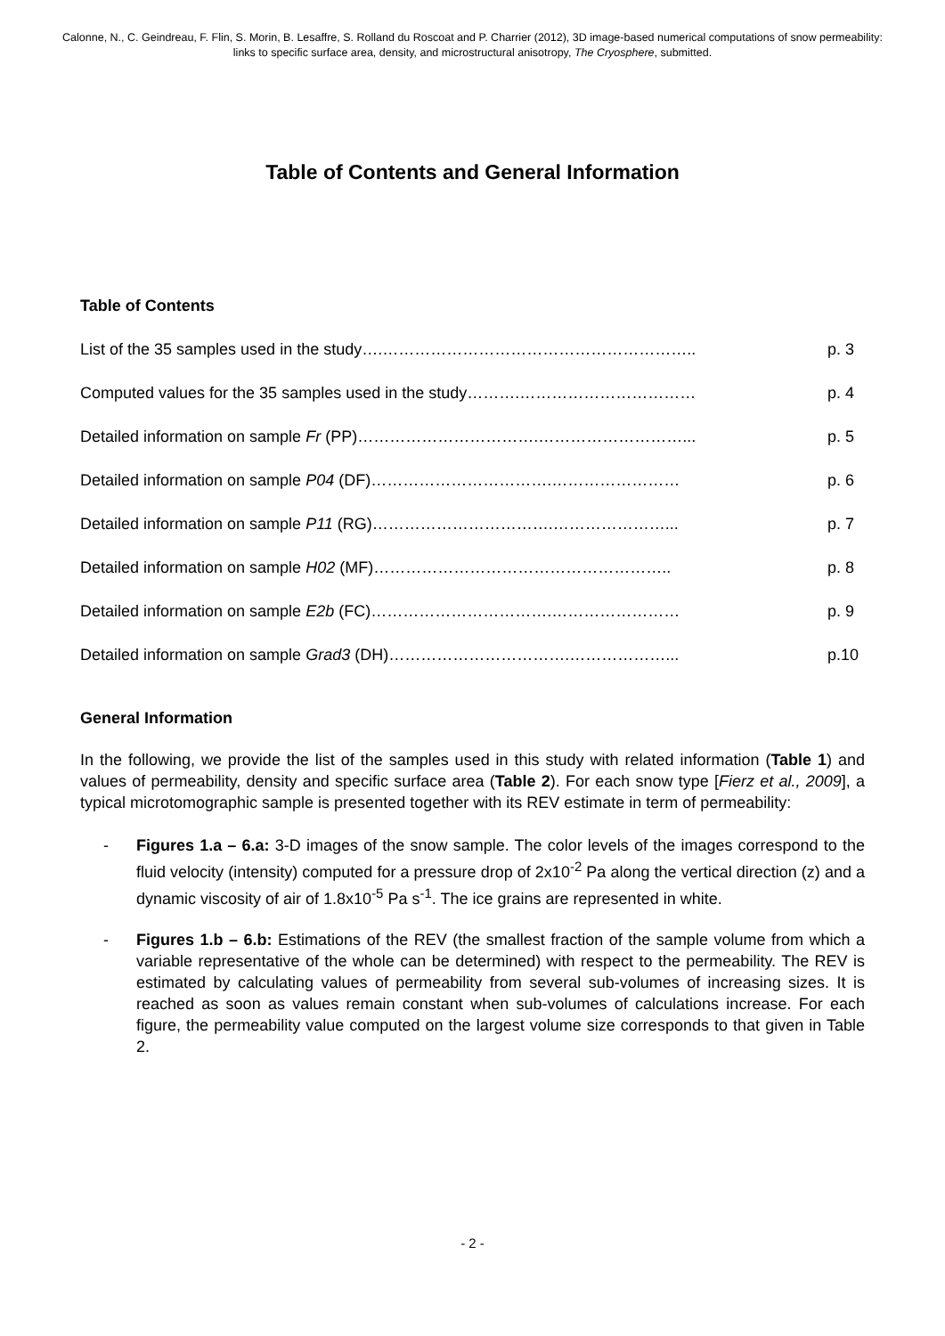Calonne, N., C. Geindreau, F. Flin, S. Morin, B. Lesaffre, S. Rolland du Roscoat and P. Charrier (2012), 3D image-based numerical computations of snow permeability: links to specific surface area, density, and microstructural anisotropy, The Cryosphere, submitted.
Table of Contents and General Information
Table of Contents
List of the 35 samples used in the study….………………………………………………….. p. 3
Computed values for the 35 samples used in the study……….…………………………… p. 4
Detailed information on sample Fr (PP)…………………………….………………………... p. 5
Detailed information on sample P04 (DF)…………………………….…………………… p. 6
Detailed information on sample P11 (RG)…………………………….…………………... p. 7
Detailed information on sample H02 (MF)……………………………………………….. p. 8
Detailed information on sample E2b (FC)…………………………….…………………… p. 9
Detailed information on sample Grad3 (DH)…………………………….………………... p.10
General Information
In the following, we provide the list of the samples used in this study with related information (Table 1) and values of permeability, density and specific surface area (Table 2). For each snow type [Fierz et al., 2009], a typical microtomographic sample is presented together with its REV estimate in term of permeability:
- Figures 1.a – 6.a: 3-D images of the snow sample. The color levels of the images correspond to the fluid velocity (intensity) computed for a pressure drop of 2x10<sup>-2</sup> Pa along the vertical direction (z) and a dynamic viscosity of air of 1.8x10<sup>-5</sup> Pa s<sup>-1</sup>. The ice grains are represented in white.
- Figures 1.b – 6.b: Estimations of the REV (the smallest fraction of the sample volume from which a variable representative of the whole can be determined) with respect to the permeability. The REV is estimated by calculating values of permeability from several sub-volumes of increasing sizes. It is reached as soon as values remain constant when sub-volumes of calculations increase. For each figure, the permeability value computed on the largest volume size corresponds to that given in Table 2.
- 2 -